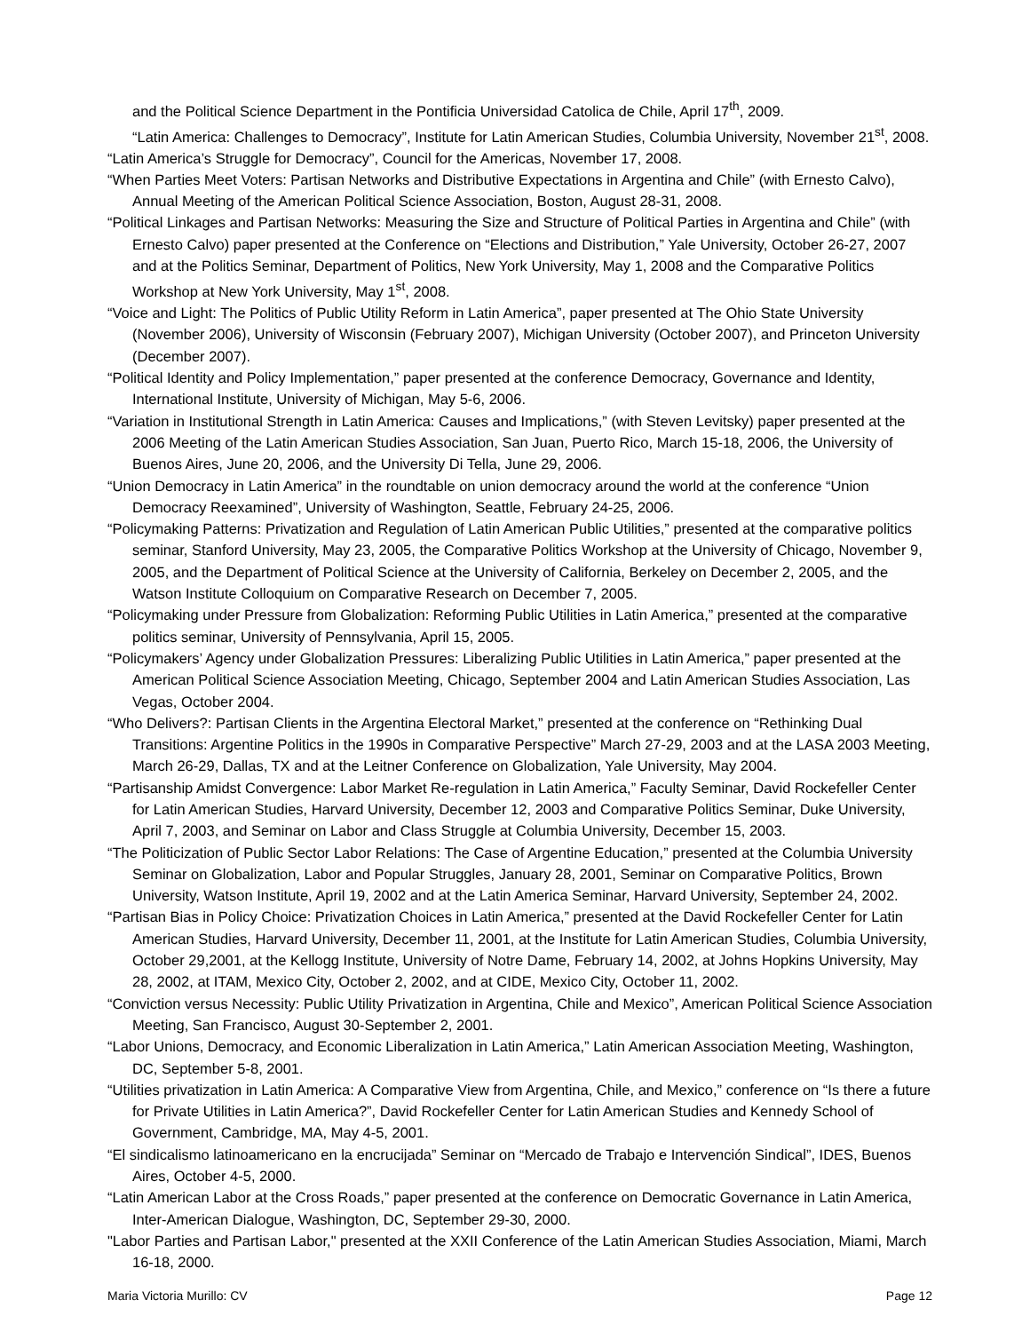and the Political Science Department in the Pontificia Universidad Catolica de Chile, April 17<sup>th</sup>, 2009.
“Latin America: Challenges to Democracy”, Institute for Latin American Studies, Columbia University, November 21<sup>st</sup>, 2008.
“Latin America’s Struggle for Democracy”, Council for the Americas, November 17, 2008.
“When Parties Meet Voters: Partisan Networks and Distributive Expectations in Argentina and Chile” (with Ernesto Calvo), Annual Meeting of the American Political Science Association, Boston, August 28-31, 2008.
“Political Linkages and Partisan Networks: Measuring the Size and Structure of Political Parties in Argentina and Chile” (with Ernesto Calvo) paper presented at the Conference on “Elections and Distribution,” Yale University, October 26-27, 2007 and at the Politics Seminar, Department of Politics, New York University, May 1, 2008 and the Comparative Politics Workshop at New York University, May 1<sup>st</sup>, 2008.
“Voice and Light: The Politics of Public Utility Reform in Latin America”, paper presented at The Ohio State University (November 2006), University of Wisconsin (February 2007), Michigan University (October 2007), and Princeton University (December 2007).
“Political Identity and Policy Implementation,” paper presented at the conference Democracy, Governance and Identity, International Institute, University of Michigan, May 5-6, 2006.
“Variation in Institutional Strength in Latin America: Causes and Implications,” (with Steven Levitsky) paper presented at the 2006 Meeting of the Latin American Studies Association, San Juan, Puerto Rico, March 15-18, 2006, the University of Buenos Aires, June 20, 2006, and the University Di Tella, June 29, 2006.
“Union Democracy in Latin America” in the roundtable on union democracy around the world at the conference “Union Democracy Reexamined”, University of Washington, Seattle, February 24-25, 2006.
“Policymaking Patterns: Privatization and Regulation of Latin American Public Utilities,” presented at the comparative politics seminar, Stanford University, May 23, 2005, the Comparative Politics Workshop at the University of Chicago, November 9, 2005, and the Department of Political Science at the University of California, Berkeley on December 2, 2005, and the Watson Institute Colloquium on Comparative Research on December 7, 2005.
“Policymaking under Pressure from Globalization: Reforming Public Utilities in Latin America,” presented at the comparative politics seminar, University of Pennsylvania, April 15, 2005.
“Policymakers’ Agency under Globalization Pressures: Liberalizing Public Utilities in Latin America,” paper presented at the American Political Science Association Meeting, Chicago, September 2004 and Latin American Studies Association, Las Vegas, October 2004.
“Who Delivers?: Partisan Clients in the Argentina Electoral Market,” presented at the conference on “Rethinking Dual Transitions: Argentine Politics in the 1990s in Comparative Perspective” March 27-29, 2003 and at the LASA 2003 Meeting, March 26-29, Dallas, TX and at the Leitner Conference on Globalization, Yale University, May 2004.
“Partisanship Amidst Convergence: Labor Market Re-regulation in Latin America,” Faculty Seminar, David Rockefeller Center for Latin American Studies, Harvard University, December 12, 2003 and Comparative Politics Seminar, Duke University, April 7, 2003, and Seminar on Labor and Class Struggle at Columbia University, December 15, 2003.
“The Politicization of Public Sector Labor Relations: The Case of Argentine Education,” presented at the Columbia University Seminar on Globalization, Labor and Popular Struggles, January 28, 2001, Seminar on Comparative Politics, Brown University, Watson Institute, April 19, 2002 and at the Latin America Seminar, Harvard University, September 24, 2002.
“Partisan Bias in Policy Choice: Privatization Choices in Latin America,” presented at the David Rockefeller Center for Latin American Studies, Harvard University, December 11, 2001, at the Institute for Latin American Studies, Columbia University, October 29,2001, at the Kellogg Institute, University of Notre Dame, February 14, 2002, at Johns Hopkins University, May 28, 2002, at ITAM, Mexico City, October 2, 2002, and at CIDE, Mexico City, October 11, 2002.
“Conviction versus Necessity: Public Utility Privatization in Argentina, Chile and Mexico”, American Political Science Association Meeting, San Francisco, August 30-September 2, 2001.
“Labor Unions, Democracy, and Economic Liberalization in Latin America,” Latin American Association Meeting, Washington, DC, September 5-8, 2001.
“Utilities privatization in Latin America: A Comparative View from Argentina, Chile, and Mexico,” conference on “Is there a future for Private Utilities in Latin America?”, David Rockefeller Center for Latin American Studies and Kennedy School of Government, Cambridge, MA, May 4-5, 2001.
“El sindicalismo latinoamericano en la encrucijada” Seminar on “Mercado de Trabajo e Intervención Sindical”, IDES, Buenos Aires, October 4-5, 2000.
“Latin American Labor at the Cross Roads,” paper presented at the conference on Democratic Governance in Latin America, Inter-American Dialogue, Washington, DC, September 29-30, 2000.
"Labor Parties and Partisan Labor," presented at the XXII Conference of the Latin American Studies Association, Miami, March 16-18, 2000.
Maria Victoria Murillo: CV Page 12